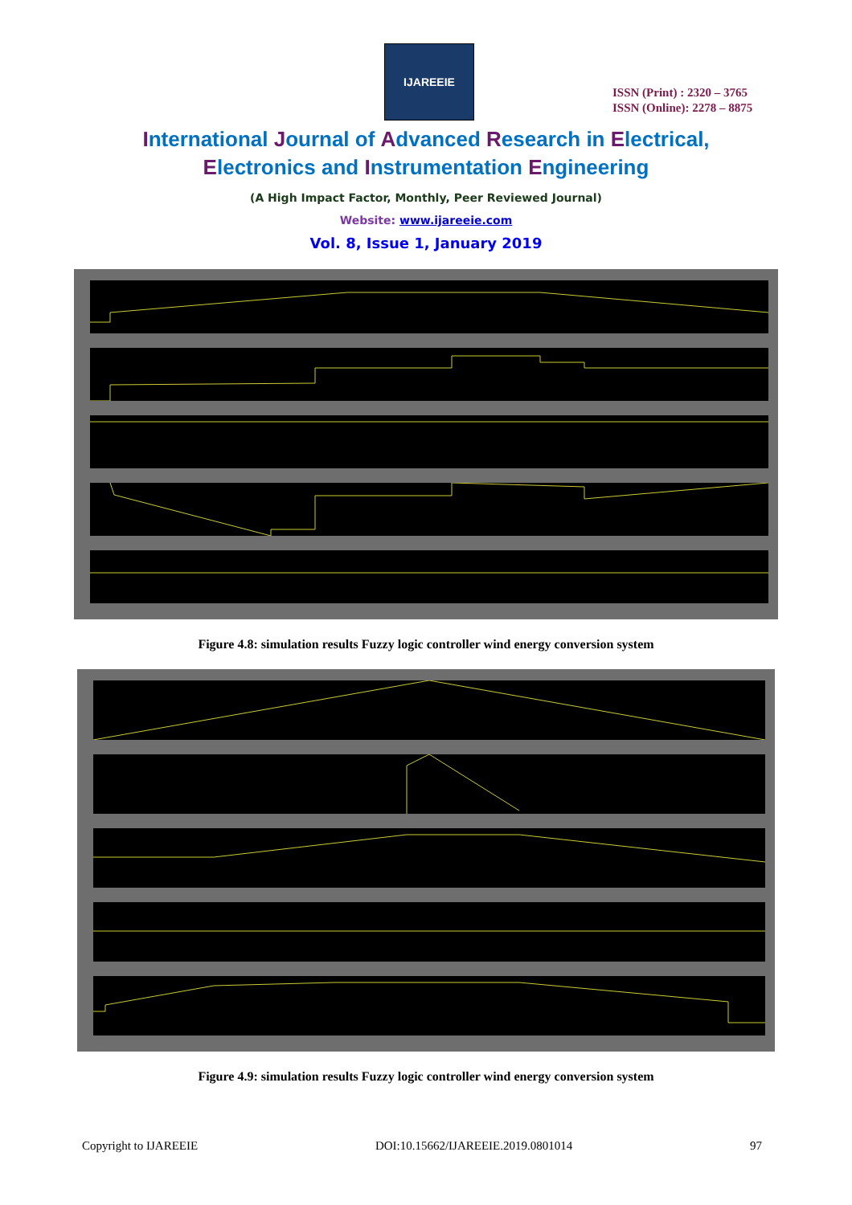IJAREEIE
ISSN (Print) : 2320 – 3765
ISSN (Online): 2278 – 8875
International Journal of Advanced Research in Electrical,
Electronics and Instrumentation Engineering
(A High Impact Factor, Monthly, Peer Reviewed Journal)
Website: www.ijareeie.com
Vol. 8, Issue 1, January 2019
Figure 4.8: simulation results Fuzzy logic controller wind energy conversion system
Figure 4.9: simulation results Fuzzy logic controller wind energy conversion system
Copyright to IJAREEIE DOI:10.15662/IJAREEIE.2019.0801014 97